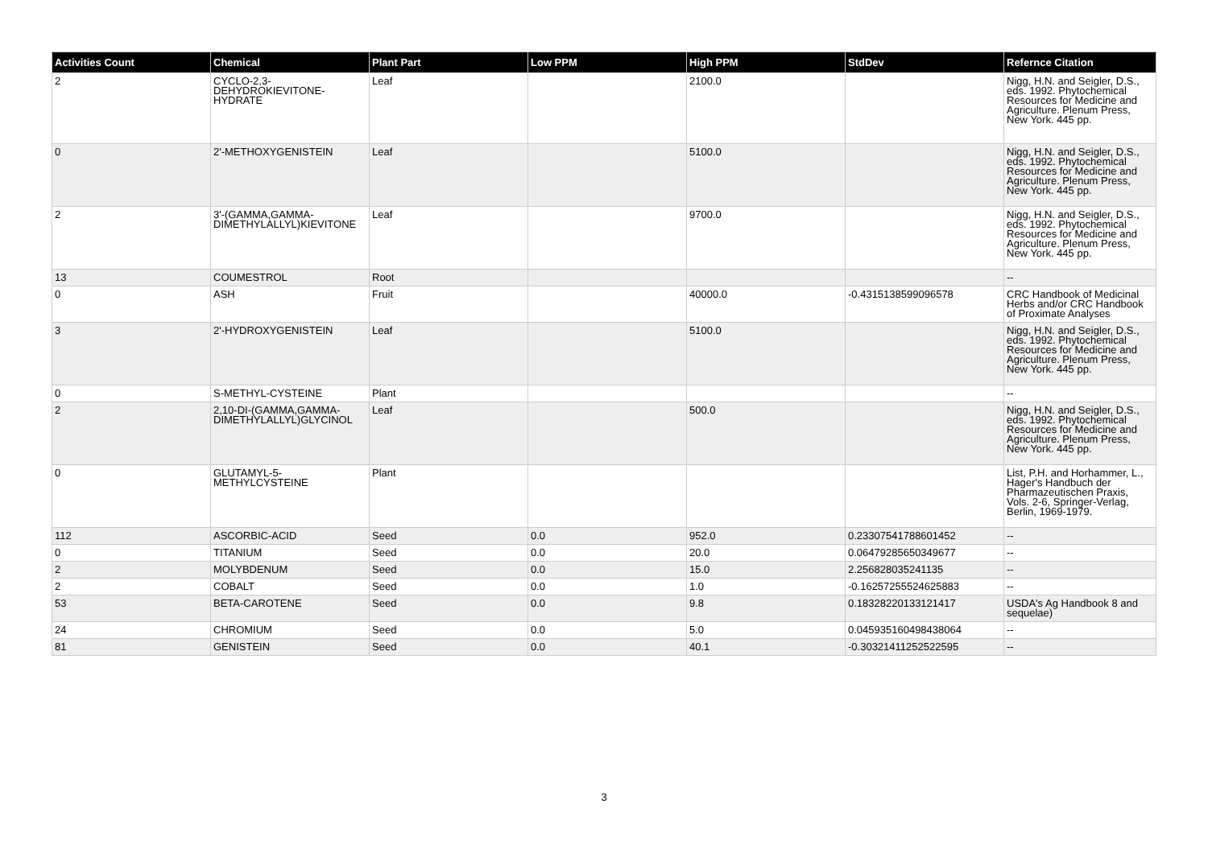| Activities Count | Chemical | Plant Part | Low PPM | High PPM | StdDev | Refernce Citation |
| --- | --- | --- | --- | --- | --- | --- |
| 2 | CYCLO-2,3-DEHYDROKIEVITONE-HYDRATE | Leaf | | 2100.0 | | Nigg, H.N. and Seigler, D.S., eds. 1992. Phytochemical Resources for Medicine and Agriculture. Plenum Press, New York. 445 pp. |
| 0 | 2'-METHOXYGENISTEIN | Leaf | | 5100.0 | | Nigg, H.N. and Seigler, D.S., eds. 1992. Phytochemical Resources for Medicine and Agriculture. Plenum Press, New York. 445 pp. |
| 2 | 3'-(GAMMA,GAMMA-DIMETHYLALLYL)KIEVITONE | Leaf | | 9700.0 | | Nigg, H.N. and Seigler, D.S., eds. 1992. Phytochemical Resources for Medicine and Agriculture. Plenum Press, New York. 445 pp. |
| 13 | COUMESTROL | Root | | | | -- |
| 0 | ASH | Fruit | | 40000.0 | -0.4315138599096578 | CRC Handbook of Medicinal Herbs and/or CRC Handbook of Proximate Analyses |
| 3 | 2'-HYDROXYGENISTEIN | Leaf | | 5100.0 | | Nigg, H.N. and Seigler, D.S., eds. 1992. Phytochemical Resources for Medicine and Agriculture. Plenum Press, New York. 445 pp. |
| 0 | S-METHYL-CYSTEINE | Plant | | | | -- |
| 2 | 2,10-DI-(GAMMA,GAMMA-DIMETHYLALLYL)GLYCINOL | Leaf | | 500.0 | | Nigg, H.N. and Seigler, D.S., eds. 1992. Phytochemical Resources for Medicine and Agriculture. Plenum Press, New York. 445 pp. |
| 0 | GLUTAMYL-5-METHYLCYSTEINE | Plant | | | | List, P.H. and Horhammer, L., Hager's Handbuch der Pharmazeutischen Praxis, Vols. 2-6, Springer-Verlag, Berlin, 1969-1979. |
| 112 | ASCORBIC-ACID | Seed | 0.0 | 952.0 | 0.23307541788601452 | -- |
| 0 | TITANIUM | Seed | 0.0 | 20.0 | 0.06479285650349677 | -- |
| 2 | MOLYBDENUM | Seed | 0.0 | 15.0 | 2.256828035241135 | -- |
| 2 | COBALT | Seed | 0.0 | 1.0 | -0.16257255524625883 | -- |
| 53 | BETA-CAROTENE | Seed | 0.0 | 9.8 | 0.18328220133121417 | USDA's Ag Handbook 8 and sequelae) |
| 24 | CHROMIUM | Seed | 0.0 | 5.0 | 0.045935160498438064 | -- |
| 81 | GENISTEIN | Seed | 0.0 | 40.1 | -0.30321411252522595 | -- |
3